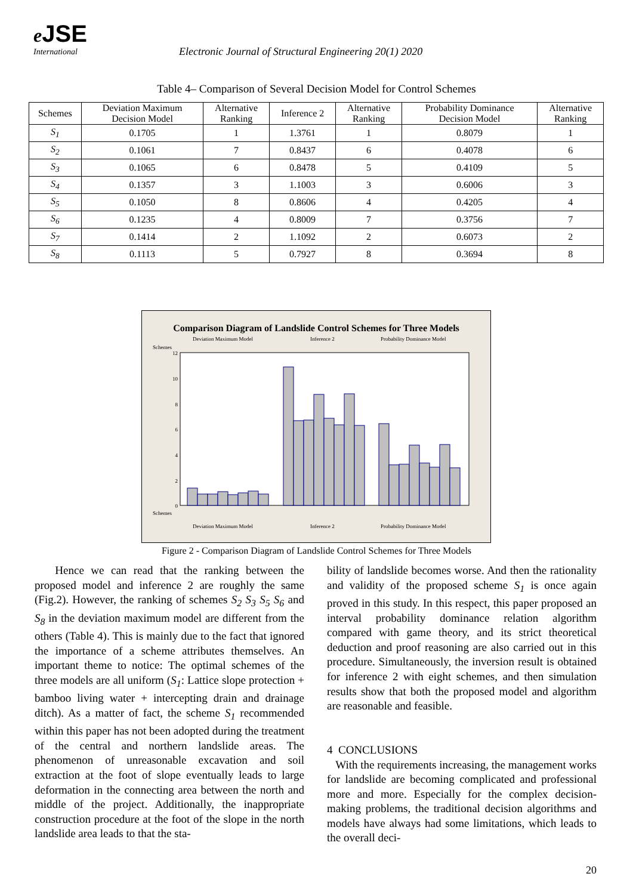e JSE
International
Electronic Journal of Structural Engineering 20(1) 2020
Table 4– Comparison of Several Decision Model for Control Schemes
| Schemes | Deviation Maximum Decision Model | Alternative Ranking | Inference 2 | Alternative Ranking | Probability Dominance Decision Model | Alternative Ranking |
| --- | --- | --- | --- | --- | --- | --- |
| S<sub>1</sub> | 0.1705 | 1 | 1.3761 | 1 | 0.8079 | 1 |
| S<sub>2</sub> | 0.1061 | 7 | 0.8437 | 6 | 0.4078 | 6 |
| S<sub>3</sub> | 0.1065 | 6 | 0.8478 | 5 | 0.4109 | 5 |
| S<sub>4</sub> | 0.1357 | 3 | 1.1003 | 3 | 0.6006 | 3 |
| S<sub>5</sub> | 0.1050 | 8 | 0.8606 | 4 | 0.4205 | 4 |
| S<sub>6</sub> | 0.1235 | 4 | 0.8009 | 7 | 0.3756 | 7 |
| S<sub>7</sub> | 0.1414 | 2 | 1.1092 | 2 | 0.6073 | 2 |
| S<sub>8</sub> | 0.1113 | 5 | 0.7927 | 8 | 0.3694 | 8 |
Comparison Diagram of Landslide Control Schemes for Three Models
Deviation Maximum Model
Inference 2
Probability Dominance Model
Schemes
12
10
8
6
4
2
0
Schemes
Deviation Maximum Model
Inference 2
Probability Dominance Model
Figure 2 - Comparison Diagram of Landslide Control Schemes for Three Models
Hence we can read that the ranking between the proposed model and inference 2 are roughly the same (Fig.2). However, the ranking of schemes S<sub>2</sub> S<sub>3</sub> S<sub>5</sub> S<sub>6</sub> and S<sub>8</sub> in the deviation maximum model are different from the others (Table 4). This is mainly due to the fact that ignored the importance of a scheme attributes themselves. An important theme to notice: The optimal schemes of the three models are all uniform (S<sub>1</sub>: Lattice slope protection + bamboo living water + intercepting drain and drainage ditch). As a matter of fact, the scheme S<sub>1</sub> recommended within this paper has not been adopted during the treatment of the central and northern landslide areas. The phenomenon of unreasonable excavation and soil extraction at the foot of slope eventually leads to large deformation in the connecting area between the north and middle of the project. Additionally, the inappropriate construction procedure at the foot of the slope in the north landslide area leads to that the sta-
bility of landslide becomes worse. And then the rationality and validity of the proposed scheme S<sub>1</sub> is once again proved in this study. In this respect, this paper proposed an interval probability dominance relation algorithm compared with game theory, and its strict theoretical deduction and proof reasoning are also carried out in this procedure. Simultaneously, the inversion result is obtained for inference 2 with eight schemes, and then simulation results show that both the proposed model and algorithm are reasonable and feasible.
4 CONCLUSIONS
With the requirements increasing, the management works for landslide are becoming complicated and professional more and more. Especially for the complex decision-making problems, the traditional decision algorithms and models have always had some limitations, which leads to the overall deci-
20